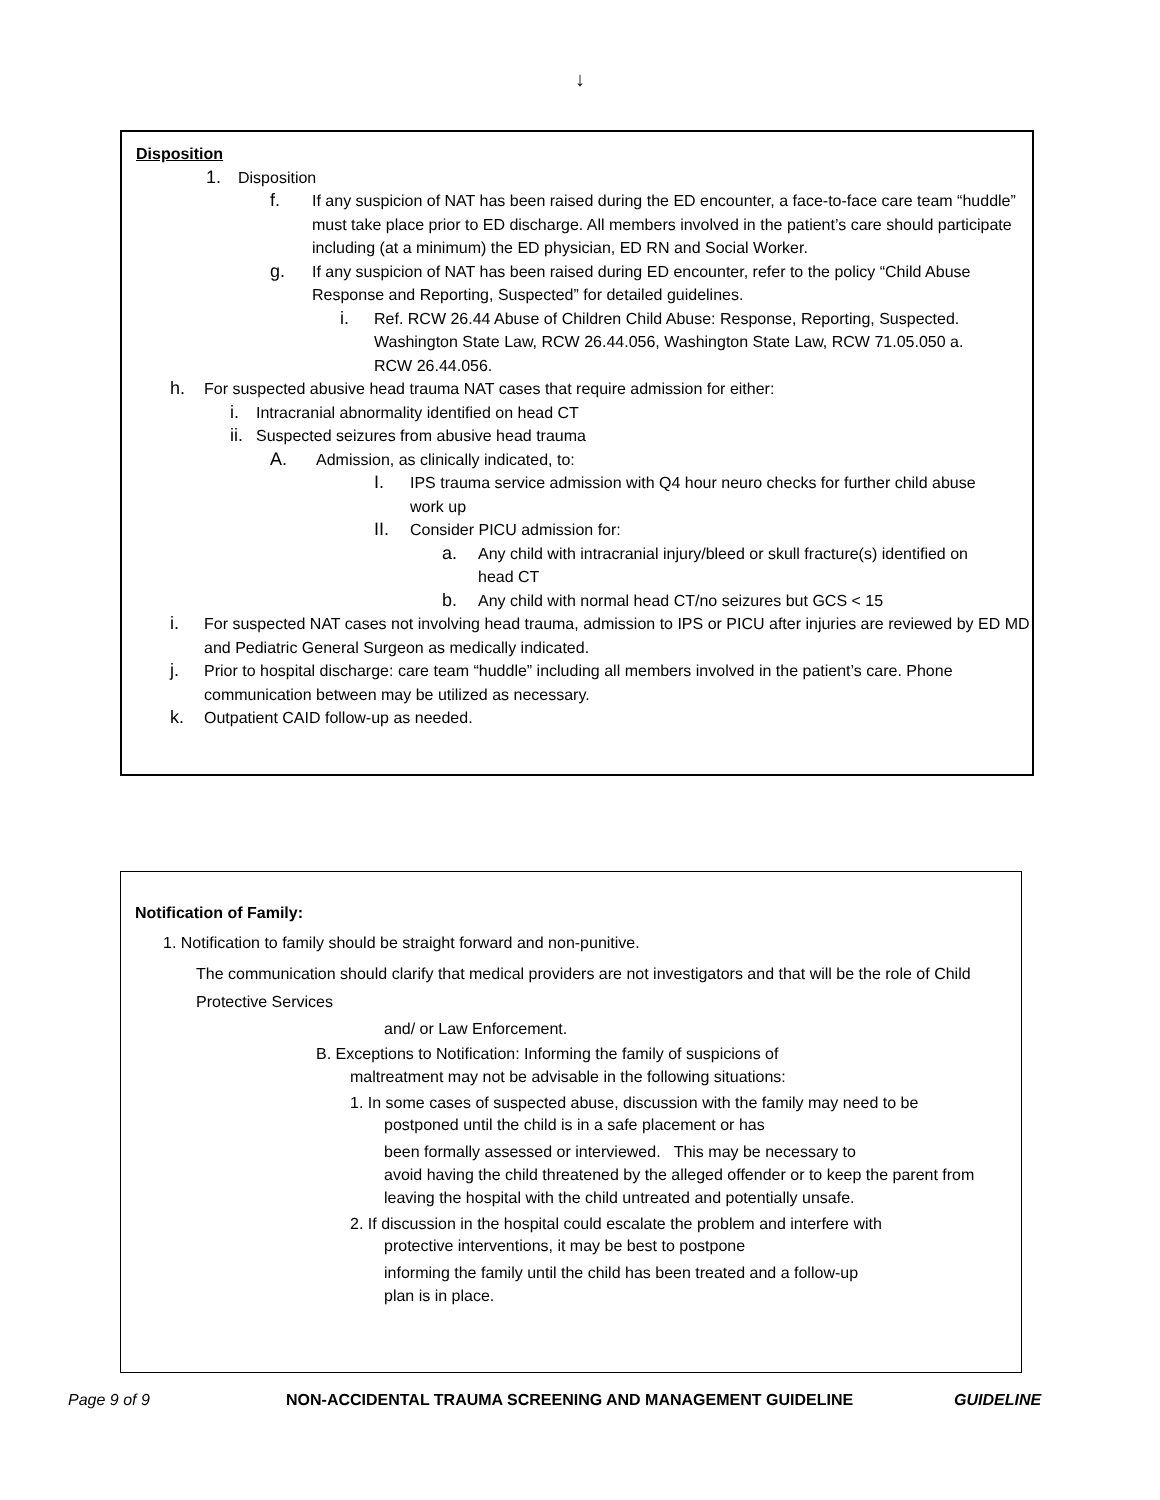↓
Disposition
1. Disposition
f. If any suspicion of NAT has been raised during the ED encounter, a face-to-face care team “huddle” must take place prior to ED discharge. All members involved in the patient’s care should participate including (at a minimum) the ED physician, ED RN and Social Worker.
g. If any suspicion of NAT has been raised during ED encounter, refer to the policy “Child Abuse Response and Reporting, Suspected” for detailed guidelines.
i. Ref. RCW 26.44 Abuse of Children Child Abuse: Response, Reporting, Suspected. Washington State Law, RCW 26.44.056, Washington State Law, RCW 71.05.050 a. RCW 26.44.056.
h. For suspected abusive head trauma NAT cases that require admission for either:
i. Intracranial abnormality identified on head CT
ii. Suspected seizures from abusive head trauma
A. Admission, as clinically indicated, to:
I. IPS trauma service admission with Q4 hour neuro checks for further child abuse work up
II. Consider PICU admission for:
a. Any child with intracranial injury/bleed or skull fracture(s) identified on head CT
b. Any child with normal head CT/no seizures but GCS < 15
i. For suspected NAT cases not involving head trauma, admission to IPS or PICU after injuries are reviewed by ED MD and Pediatric General Surgeon as medically indicated.
j. Prior to hospital discharge: care team “huddle” including all members involved in the patient’s care. Phone communication between may be utilized as necessary.
k. Outpatient CAID follow-up as needed.
Notification of Family:
1. Notification to family should be straight forward and non-punitive.
The communication should clarify that medical providers are not investigators and that will be the role of Child Protective Services
and/ or Law Enforcement.
B. Exceptions to Notification: Informing the family of suspicions of
maltreatment may not be advisable in the following situations:
1. In some cases of suspected abuse, discussion with the family may need to be
postponed until the child is in a safe placement or has
been formally assessed or interviewed. This may be necessary to
avoid having the child threatened by the alleged offender or to keep the parent from leaving the hospital with the child untreated and potentially unsafe.
2. If discussion in the hospital could escalate the problem and interfere with
protective interventions, it may be best to postpone
informing the family until the child has been treated and a follow-up
plan is in place.
Page 9 of 9 NON-ACCIDENTAL TRAUMA SCREENING AND MANAGEMENT GUIDELINE GUIDELINE